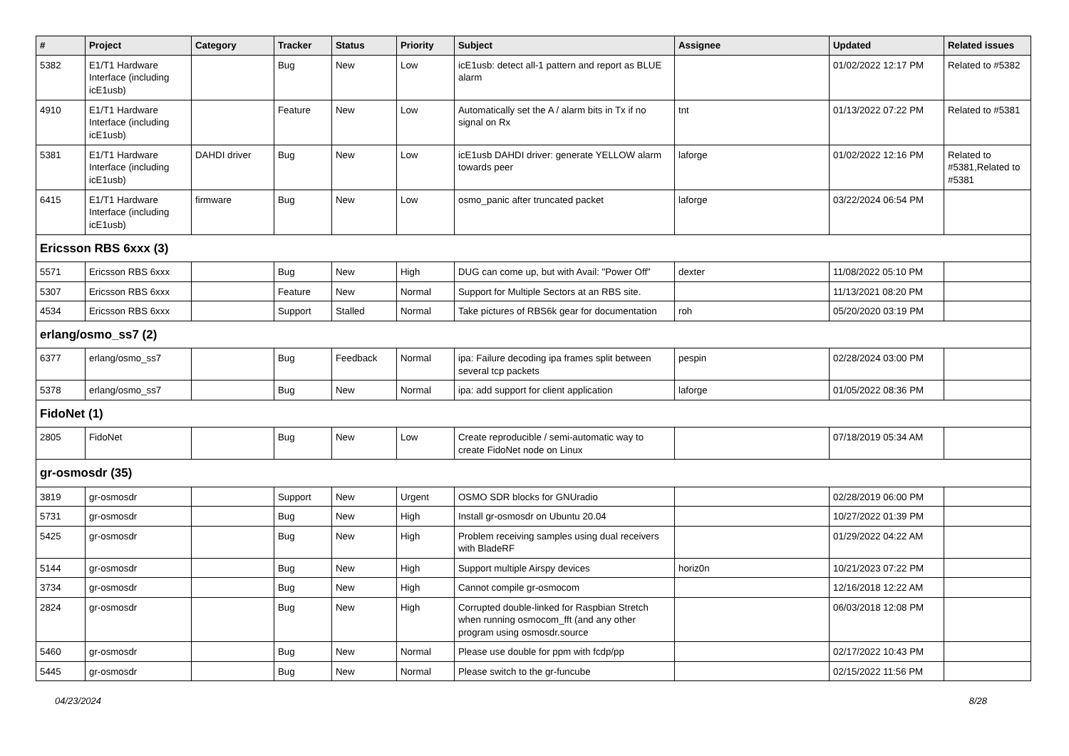| # | Project | Category | Tracker | Status | Priority | Subject | Assignee | Updated | Related issues |
| --- | --- | --- | --- | --- | --- | --- | --- | --- | --- |
| 5382 | E1/T1 Hardware Interface (including icE1usb) | | Bug | New | Low | icE1usb: detect all-1 pattern and report as BLUE alarm | | 01/02/2022 12:17 PM | Related to #5382 |
| 4910 | E1/T1 Hardware Interface (including icE1usb) | | Feature | New | Low | Automatically set the A / alarm bits in Tx if no signal on Rx | tnt | 01/13/2022 07:22 PM | Related to #5381 |
| 5381 | E1/T1 Hardware Interface (including icE1usb) | DAHDI driver | Bug | New | Low | icE1usb DAHDI driver: generate YELLOW alarm towards peer | laforge | 01/02/2022 12:16 PM | Related to #5381,Related to #5381 |
| 6415 | E1/T1 Hardware Interface (including icE1usb) | firmware | Bug | New | Low | osmo_panic after truncated packet | laforge | 03/22/2024 06:54 PM | |
| Ericsson RBS 6xxx (3) | | | | | | | | | |
| 5571 | Ericsson RBS 6xxx | | Bug | New | High | DUG can come up, but with Avail: "Power Off" | dexter | 11/08/2022 05:10 PM | |
| 5307 | Ericsson RBS 6xxx | | Feature | New | Normal | Support for Multiple Sectors at an RBS site. | | 11/13/2021 08:20 PM | |
| 4534 | Ericsson RBS 6xxx | | Support | Stalled | Normal | Take pictures of RBS6k gear for documentation | roh | 05/20/2020 03:19 PM | |
| erlang/osmo_ss7 (2) | | | | | | | | | |
| 6377 | erlang/osmo_ss7 | | Bug | Feedback | Normal | ipa: Failure decoding ipa frames split between several tcp packets | pespin | 02/28/2024 03:00 PM | |
| 5378 | erlang/osmo_ss7 | | Bug | New | Normal | ipa: add support for client application | laforge | 01/05/2022 08:36 PM | |
| FidoNet (1) | | | | | | | | | |
| 2805 | FidoNet | | Bug | New | Low | Create reproducible / semi-automatic way to create FidoNet node on Linux | | 07/18/2019 05:34 AM | |
| gr-osmosdr (35) | | | | | | | | | |
| 3819 | gr-osmosdr | | Support | New | Urgent | OSMO SDR blocks for GNUradio | | 02/28/2019 06:00 PM | |
| 5731 | gr-osmosdr | | Bug | New | High | Install gr-osmosdr on Ubuntu 20.04 | | 10/27/2022 01:39 PM | |
| 5425 | gr-osmosdr | | Bug | New | High | Problem receiving samples using dual receivers with BladeRF | | 01/29/2022 04:22 AM | |
| 5144 | gr-osmosdr | | Bug | New | High | Support multiple Airspy devices | horiz0n | 10/21/2023 07:22 PM | |
| 3734 | gr-osmosdr | | Bug | New | High | Cannot compile gr-osmocom | | 12/16/2018 12:22 AM | |
| 2824 | gr-osmosdr | | Bug | New | High | Corrupted double-linked for Raspbian Stretch when running osmocom_fft (and any other program using osmosdr.source | | 06/03/2018 12:08 PM | |
| 5460 | gr-osmosdr | | Bug | New | Normal | Please use double for ppm with fcdp/pp | | 02/17/2022 10:43 PM | |
| 5445 | gr-osmosdr | | Bug | New | Normal | Please switch to the gr-funcube | | 02/15/2022 11:56 PM | |
04/23/2024 8/28